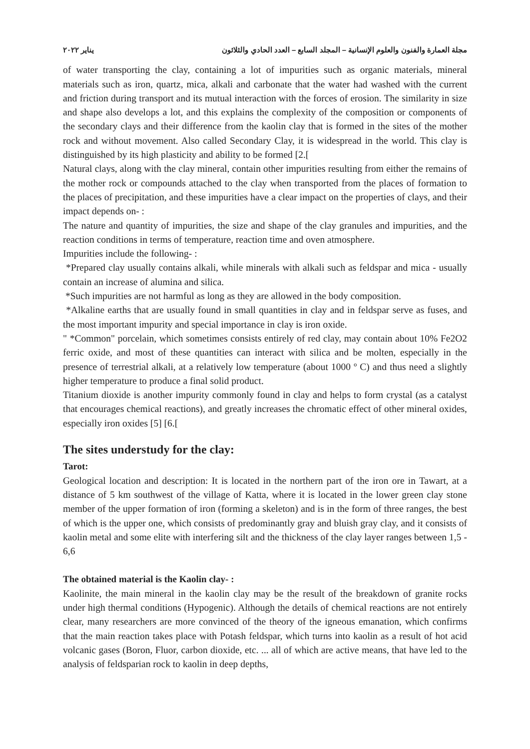مجلة العمارة والفنون والعلوم الإنسانية – المجلد السابع – العدد الحادي والثلاثون يناير ٢٠٢٢
of water transporting the clay, containing a lot of impurities such as organic materials, mineral materials such as iron, quartz, mica, alkali and carbonate that the water had washed with the current and friction during transport and its mutual interaction with the forces of erosion. The similarity in size and shape also develops a lot, and this explains the complexity of the composition or components of the secondary clays and their difference from the kaolin clay that is formed in the sites of the mother rock and without movement. Also called Secondary Clay, it is widespread in the world. This clay is distinguished by its high plasticity and ability to be formed [2.[
Natural clays, along with the clay mineral, contain other impurities resulting from either the remains of the mother rock or compounds attached to the clay when transported from the places of formation to the places of precipitation, and these impurities have a clear impact on the properties of clays, and their impact depends on- :
The nature and quantity of impurities, the size and shape of the clay granules and impurities, and the reaction conditions in terms of temperature, reaction time and oven atmosphere.
Impurities include the following- :
*Prepared clay usually contains alkali, while minerals with alkali such as feldspar and mica - usually contain an increase of alumina and silica.
*Such impurities are not harmful as long as they are allowed in the body composition.
*Alkaline earths that are usually found in small quantities in clay and in feldspar serve as fuses, and the most important impurity and special importance in clay is iron oxide.
" *Common" porcelain, which sometimes consists entirely of red clay, may contain about 10% Fe2O2 ferric oxide, and most of these quantities can interact with silica and be molten, especially in the presence of terrestrial alkali, at a relatively low temperature (about 1000 º C) and thus need a slightly higher temperature to produce a final solid product.
Titanium dioxide is another impurity commonly found in clay and helps to form crystal (as a catalyst that encourages chemical reactions), and greatly increases the chromatic effect of other mineral oxides, especially iron oxides [5] [6.[
The sites understudy for the clay:
Tarot:
Geological location and description: It is located in the northern part of the iron ore in Tawart, at a distance of 5 km southwest of the village of Katta, where it is located in the lower green clay stone member of the upper formation of iron (forming a skeleton) and is in the form of three ranges, the best of which is the upper one, which consists of predominantly gray and bluish gray clay, and it consists of kaolin metal and some elite with interfering silt and the thickness of the clay layer ranges between 1,5 - 6,6
The obtained material is the Kaolin clay- :
Kaolinite, the main mineral in the kaolin clay may be the result of the breakdown of granite rocks under high thermal conditions (Hypogenic). Although the details of chemical reactions are not entirely clear, many researchers are more convinced of the theory of the igneous emanation, which confirms that the main reaction takes place with Potash feldspar, which turns into kaolin as a result of hot acid volcanic gases (Boron, Fluor, carbon dioxide, etc. ... all of which are active means, that have led to the analysis of feldsparian rock to kaolin in deep depths,